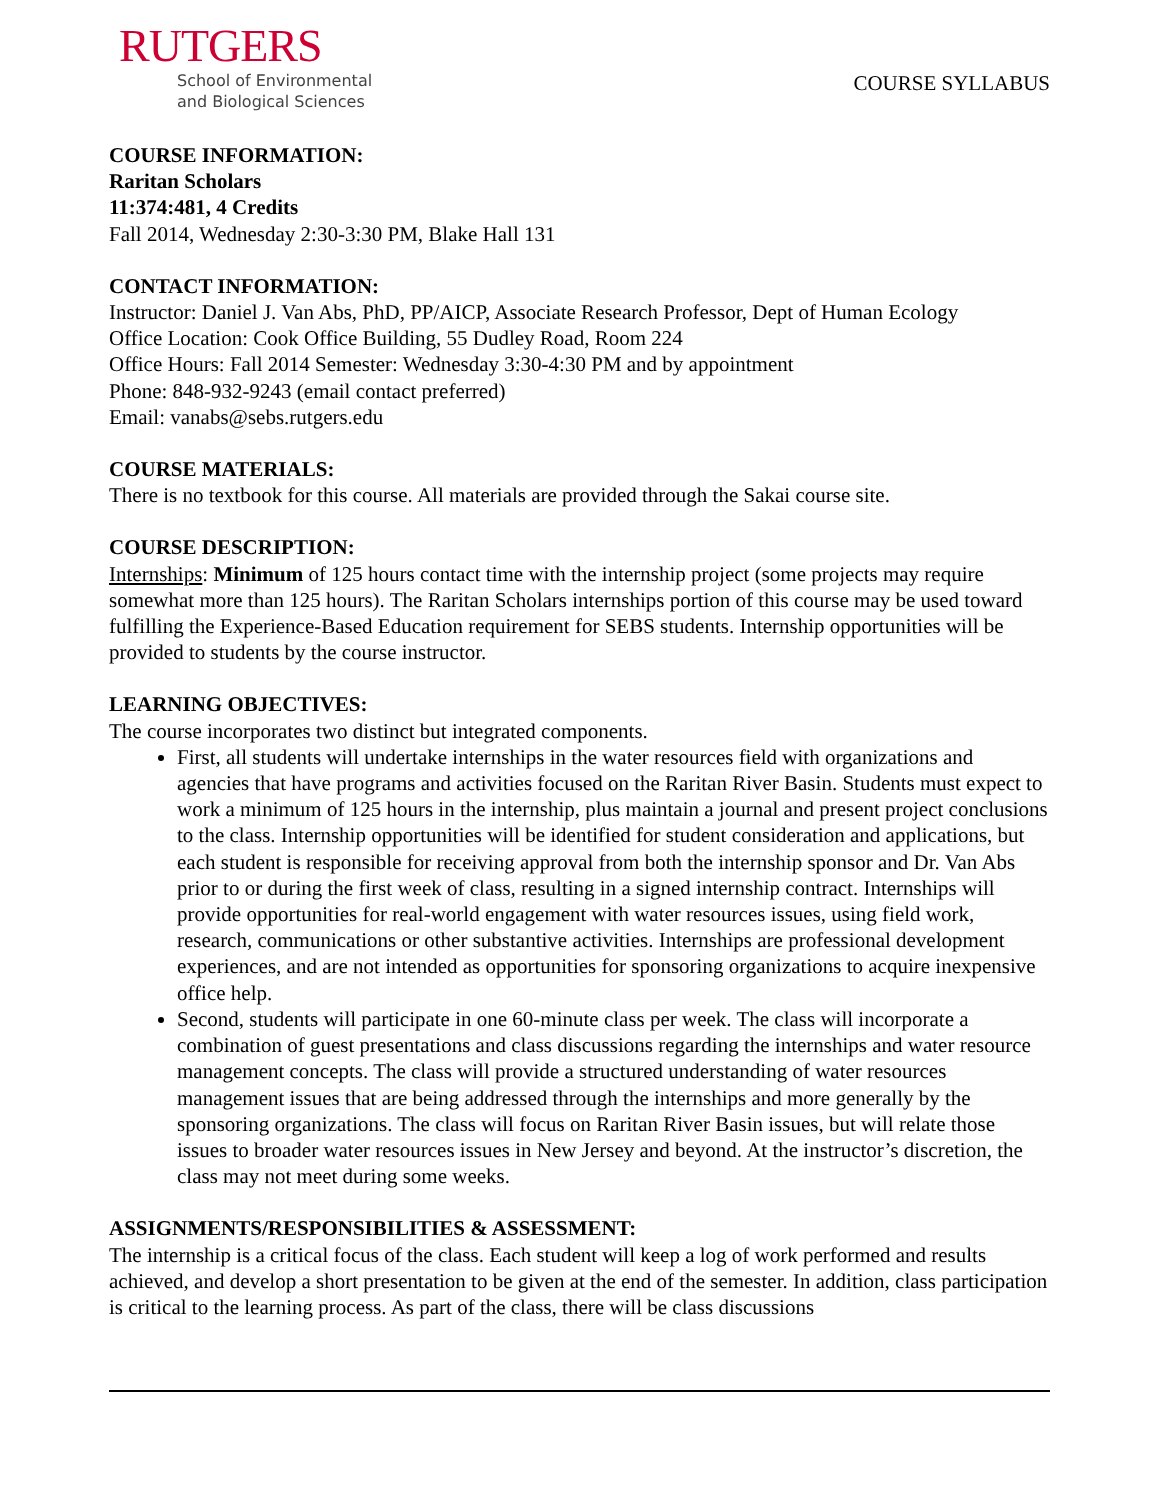RUTGERS
School of Environmental
and Biological Sciences
COURSE SYLLABUS
COURSE INFORMATION:
Raritan Scholars
11:374:481, 4 Credits
Fall 2014, Wednesday 2:30-3:30 PM, Blake Hall 131
CONTACT INFORMATION:
Instructor: Daniel J. Van Abs, PhD, PP/AICP, Associate Research Professor, Dept of Human Ecology
Office Location: Cook Office Building, 55 Dudley Road, Room 224
Office Hours: Fall 2014 Semester: Wednesday 3:30-4:30 PM and by appointment
Phone: 848-932-9243 (email contact preferred)
Email: vanabs@sebs.rutgers.edu
COURSE MATERIALS:
There is no textbook for this course. All materials are provided through the Sakai course site.
COURSE DESCRIPTION:
Internships: Minimum of 125 hours contact time with the internship project (some projects may require somewhat more than 125 hours). The Raritan Scholars internships portion of this course may be used toward fulfilling the Experience-Based Education requirement for SEBS students. Internship opportunities will be provided to students by the course instructor.
LEARNING OBJECTIVES:
The course incorporates two distinct but integrated components.
First, all students will undertake internships in the water resources field with organizations and agencies that have programs and activities focused on the Raritan River Basin. Students must expect to work a minimum of 125 hours in the internship, plus maintain a journal and present project conclusions to the class. Internship opportunities will be identified for student consideration and applications, but each student is responsible for receiving approval from both the internship sponsor and Dr. Van Abs prior to or during the first week of class, resulting in a signed internship contract. Internships will provide opportunities for real-world engagement with water resources issues, using field work, research, communications or other substantive activities. Internships are professional development experiences, and are not intended as opportunities for sponsoring organizations to acquire inexpensive office help.
Second, students will participate in one 60-minute class per week. The class will incorporate a combination of guest presentations and class discussions regarding the internships and water resource management concepts. The class will provide a structured understanding of water resources management issues that are being addressed through the internships and more generally by the sponsoring organizations. The class will focus on Raritan River Basin issues, but will relate those issues to broader water resources issues in New Jersey and beyond. At the instructor’s discretion, the class may not meet during some weeks.
ASSIGNMENTS/RESPONSIBILITIES & ASSESSMENT:
The internship is a critical focus of the class. Each student will keep a log of work performed and results achieved, and develop a short presentation to be given at the end of the semester. In addition, class participation is critical to the learning process. As part of the class, there will be class discussions